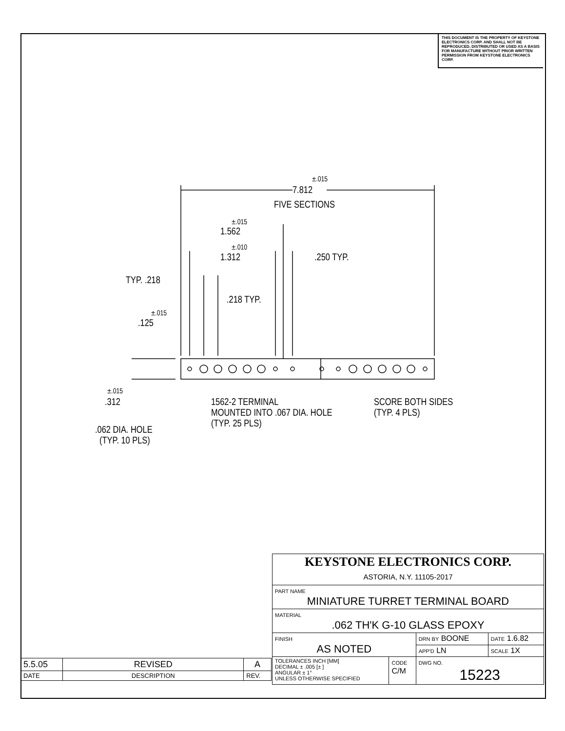THIS DOCUMENT IS THE PROPERTY OF KEYSTONE ELECTRONICS CORP. AND SHALL NOT BE REPRODUCED, DISTRIBUTED OR USED AS A BASIS FOR MANUFACTURE WITHOUT PRIOR WRITTEN PERMISSION FROM KEYSTONE ELECTRONICS CORP.
±.015
7.812
FIVE SECTIONS
±.015
1.562
±.010
1.312 .250 TYP.
TYP. .218
.218 TYP.
±.015
.125
±.015
.312
1562-2 TERMINAL
MOUNTED INTO .067 DIA. HOLE
(TYP. 25 PLS)
SCORE BOTH SIDES
(TYP. 4 PLS)
.062 DIA. HOLE
(TYP. 10 PLS)
| KEYSTONE ELECTRONICS CORP. ASTORIA, N.Y. 11105-2017 | | | |
| PART NAME MINIATURE TURRET TERMINAL BOARD | | | |
| MATERIAL .062 TH'K G-10 GLASS EPOXY | | | |
| FINISH AS NOTED | | DRN BY BOONE | DATE 1.6.82 |
| | | APP'D LN | SCALE 1X |
| TOLERANCES INCH [MM] DECIMAL ± .005 [± ] ANGULAR ± 1° UNLESS OTHERWISE SPECIFIED | CODE C/M | DWG NO. 15223 | |
| 5.5.05 | REVISED | A |
| DATE | DESCRIPTION | REV. |